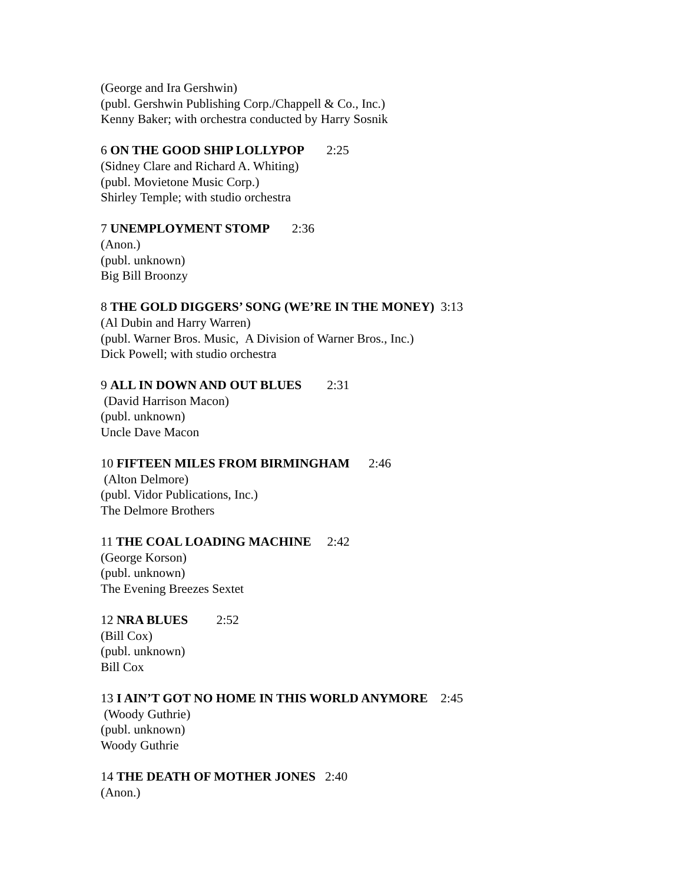(George and Ira Gershwin)
(publ. Gershwin Publishing Corp./Chappell & Co., Inc.)
Kenny Baker; with orchestra conducted by Harry Sosnik
6 ON THE GOOD SHIP LOLLYPOP 2:25
(Sidney Clare and Richard A. Whiting)
(publ. Movietone Music Corp.)
Shirley Temple; with studio orchestra
7 UNEMPLOYMENT STOMP 2:36
(Anon.)
(publ. unknown)
Big Bill Broonzy
8 THE GOLD DIGGERS’ SONG (WE’RE IN THE MONEY) 3:13
(Al Dubin and Harry Warren)
(publ. Warner Bros. Music, A Division of Warner Bros., Inc.)
Dick Powell; with studio orchestra
9 ALL IN DOWN AND OUT BLUES 2:31
(David Harrison Macon)
(publ. unknown)
Uncle Dave Macon
10 FIFTEEN MILES FROM BIRMINGHAM 2:46
(Alton Delmore)
(publ. Vidor Publications, Inc.)
The Delmore Brothers
11 THE COAL LOADING MACHINE 2:42
(George Korson)
(publ. unknown)
The Evening Breezes Sextet
12 NRA BLUES 2:52
(Bill Cox)
(publ. unknown)
Bill Cox
13 I AIN’T GOT NO HOME IN THIS WORLD ANYMORE 2:45
(Woody Guthrie)
(publ. unknown)
Woody Guthrie
14 THE DEATH OF MOTHER JONES 2:40
(Anon.)